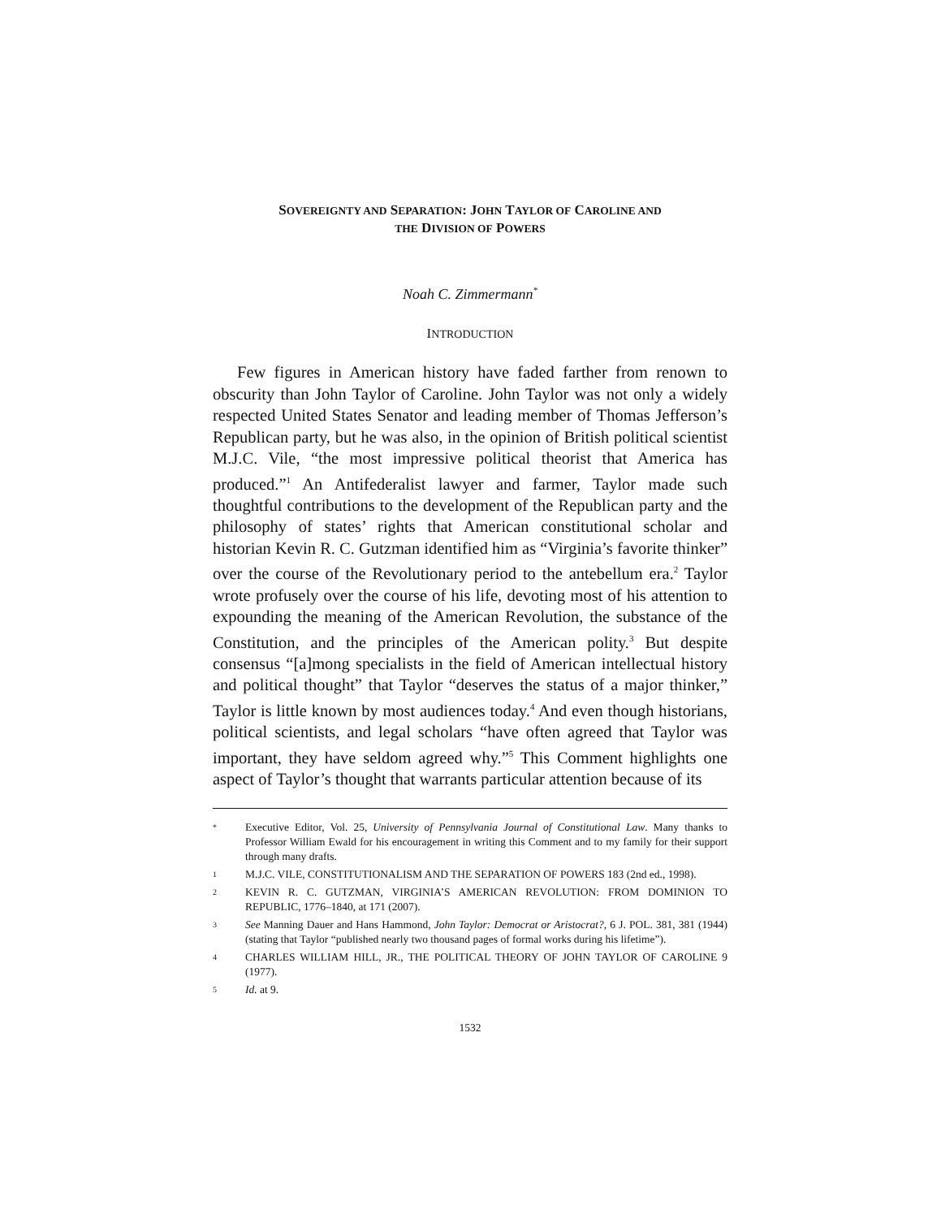SOVEREIGNTY AND SEPARATION: JOHN TAYLOR OF CAROLINE AND
THE DIVISION OF POWERS
Noah C. Zimmermann<sup>*</sup>
INTRODUCTION
Few figures in American history have faded farther from renown to obscurity than John Taylor of Caroline. John Taylor was not only a widely respected United States Senator and leading member of Thomas Jefferson’s Republican party, but he was also, in the opinion of British political scientist M.J.C. Vile, “the most impressive political theorist that America has produced.”<sup>1</sup> An Antifederalist lawyer and farmer, Taylor made such thoughtful contributions to the development of the Republican party and the philosophy of states’ rights that American constitutional scholar and historian Kevin R. C. Gutzman identified him as “Virginia’s favorite thinker” over the course of the Revolutionary period to the antebellum era.<sup>2</sup> Taylor wrote profusely over the course of his life, devoting most of his attention to expounding the meaning of the American Revolution, the substance of the Constitution, and the principles of the American polity.<sup>3</sup> But despite consensus “[a]mong specialists in the field of American intellectual history and political thought” that Taylor “deserves the status of a major thinker,” Taylor is little known by most audiences today.<sup>4</sup> And even though historians, political scientists, and legal scholars “have often agreed that Taylor was important, they have seldom agreed why.”<sup>5</sup> This Comment highlights one aspect of Taylor’s thought that warrants particular attention because of its
* Executive Editor, Vol. 25, University of Pennsylvania Journal of Constitutional Law. Many thanks to Professor William Ewald for his encouragement in writing this Comment and to my family for their support through many drafts.
1 M.J.C. VILE, CONSTITUTIONALISM AND THE SEPARATION OF POWERS 183 (2nd ed., 1998).
2 KEVIN R. C. GUTZMAN, VIRGINIA’S AMERICAN REVOLUTION: FROM DOMINION TO REPUBLIC, 1776–1840, at 171 (2007).
3 See Manning Dauer and Hans Hammond, John Taylor: Democrat or Aristocrat?, 6 J. POL. 381, 381 (1944) (stating that Taylor “published nearly two thousand pages of formal works during his lifetime”).
4 CHARLES WILLIAM HILL, JR., THE POLITICAL THEORY OF JOHN TAYLOR OF CAROLINE 9 (1977).
5 Id. at 9.
1532